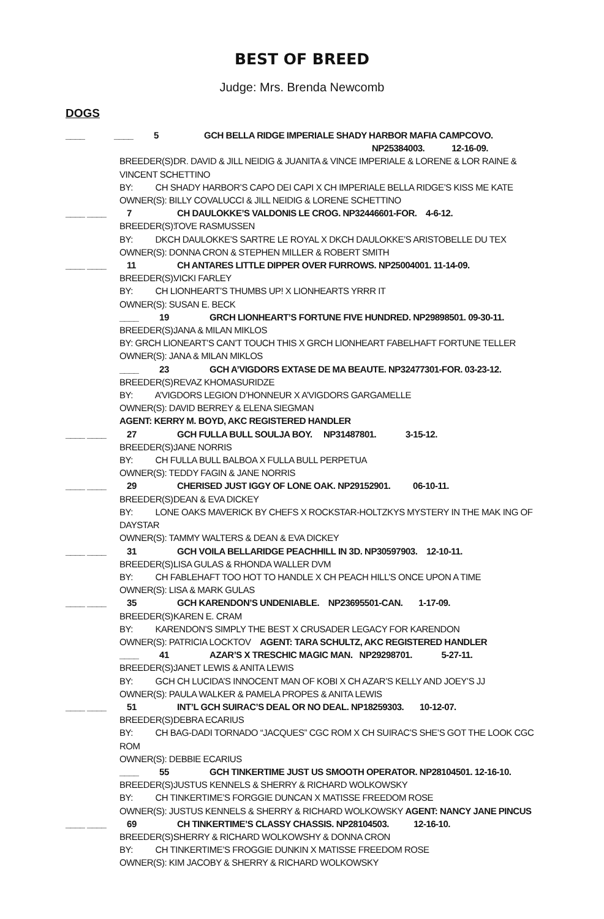BEST OF BREED
Judge: Mrs. Brenda Newcomb
DOGS
____ ____ 5 GCH BELLA RIDGE IMPERIALE SHADY HARBOR MAFIA CAMPCOVO.
NP25384003. 12-16-09.
BREEDER(S): DR. DAVID & JILL NEIDIG & JUANITA & VINCE IMPERIALE & LORENE & LOR RAINE & VINCENT SCHETTINO
BY: CH SHADY HARBOR’S CAPO DEI CAPI X CH IMPERIALE BELLA RIDGE’S KISS ME KATE
OWNER(S): BILLY COVALUCCI & JILL NEIDIG & LORENE SCHETTINO
____ ____ 7 CH DAULOKKE’S VALDONIS LE CROG. NP32446601-FOR. 4-6-12.
BREEDER(S): TOVE RASMUSSEN
BY: DKCH DAULOKKE’S SARTRE LE ROYAL X DKCH DAULOKKE’S ARISTOBELLE DU TEX
OWNER(S): DONNA CRON & STEPHEN MILLER & ROBERT SMITH
____ ____ 11 CH ANTARES LITTLE DIPPER OVER FURROWS. NP25004001. 11-14-09.
BREEDER(S): VICKI FARLEY
BY: CH LIONHEART’S THUMBS UP! X LIONHEARTS YRRR IT
OWNER(S): SUSAN E. BECK
____ 19 GRCH LIONHEART’S FORTUNE FIVE HUNDRED. NP29898501. 09-30-11.
BREEDER(S): JANA & MILAN MIKLOS
BY: GRCH LIONEART’S CAN’T TOUCH THIS X GRCH LIONHEART FABELHAFT FORTUNE TELLER
OWNER(S): JANA & MILAN MIKLOS
____ 23 GCH A’VIGDORS EXTASE DE MA BEAUTE. NP32477301-FOR. 03-23-12.
BREEDER(S): REVAZ KHOMASURIDZE
BY: A’VIGDORS LEGION D’HONNEUR X A’VIGDORS GARGAMELLE
OWNER(S): DAVID BERREY & ELENA SIEGMAN
AGENT: KERRY M. BOYD, AKC REGISTERED HANDLER
____ ____ 27 GCH FULLA BULL SOULJA BOY. NP31487801. 3-15-12.
BREEDER(S): JANE NORRIS
BY: CH FULLA BULL BALBOA X FULLA BULL PERPETUA
OWNER(S): TEDDY FAGIN & JANE NORRIS
____ ____ 29 CHERISED JUST IGGY OF LONE OAK. NP29152901. 06-10-11.
BREEDER(S): DEAN & EVA DICKEY
BY: LONE OAKS MAVERICK BY CHEFS X ROCKSTAR-HOLTZKYS MYSTERY IN THE MAK ING OF DAYSTAR
OWNER(S): TAMMY WALTERS & DEAN & EVA DICKEY
____ ____ 31 GCH VOILA BELLARIDGE PEACHHILL IN 3D. NP30597903. 12-10-11.
BREEDER(S): LISA GULAS & RHONDA WALLER DVM
BY: CH FABLEHAFT TOO HOT TO HANDLE X CH PEACH HILL’S ONCE UPON A TIME
OWNER(S): LISA & MARK GULAS
____ ____ 35 GCH KARENDON’S UNDENIABLE. NP23695501-CAN. 1-17-09.
BREEDER(S): KAREN E. CRAM
BY: KARENDON’S SIMPLY THE BEST X CRUSADER LEGACY FOR KARENDON
OWNER(S): PATRICIA LOCKTOV AGENT: TARA SCHULTZ, AKC REGISTERED HANDLER
____ 41 AZAR’S X TRESCHIC MAGIC MAN. NP29298701. 5-27-11.
BREEDER(S): JANET LEWIS & ANITA LEWIS
BY: GCH CH LUCIDA’S INNOCENT MAN OF KOBI X CH AZAR’S KELLY AND JOEY’S JJ
OWNER(S): PAULA WALKER & PAMELA PROPES & ANITA LEWIS
____ ____ 51 INT’L GCH SUIRAC’S DEAL OR NO DEAL. NP18259303. 10-12-07.
BREEDER(S): DEBRA ECARIUS
BY: CH BAG-DADI TORNADO “JACQUES” CGC ROM X CH SUIRAC’S SHE’S GOT THE LOOK CGC ROM
OWNER(S): DEBBIE ECARIUS
____ 55 GCH TINKERTIME JUST US SMOOTH OPERATOR. NP28104501. 12-16-10.
BREEDER(S): JUSTUS KENNELS & SHERRY & RICHARD WOLKOWSKY
BY: CH TINKERTIME’S FORGGIE DUNCAN X MATISSE FREEDOM ROSE
OWNER(S): JUSTUS KENNELS & SHERRY & RICHARD WOLKOWSKY AGENT: NANCY JANE PINCUS
____ ____ 69 CH TINKERTIME’S CLASSY CHASSIS. NP28104503. 12-16-10.
BREEDER(S): SHERRY & RICHARD WOLKOWSHY & DONNA CRON
BY: CH TINKERTIME’S FROGGIE DUNKIN X MATISSE FREEDOM ROSE
OWNER(S): KIM JACOBY & SHERRY & RICHARD WOLKOWSKY